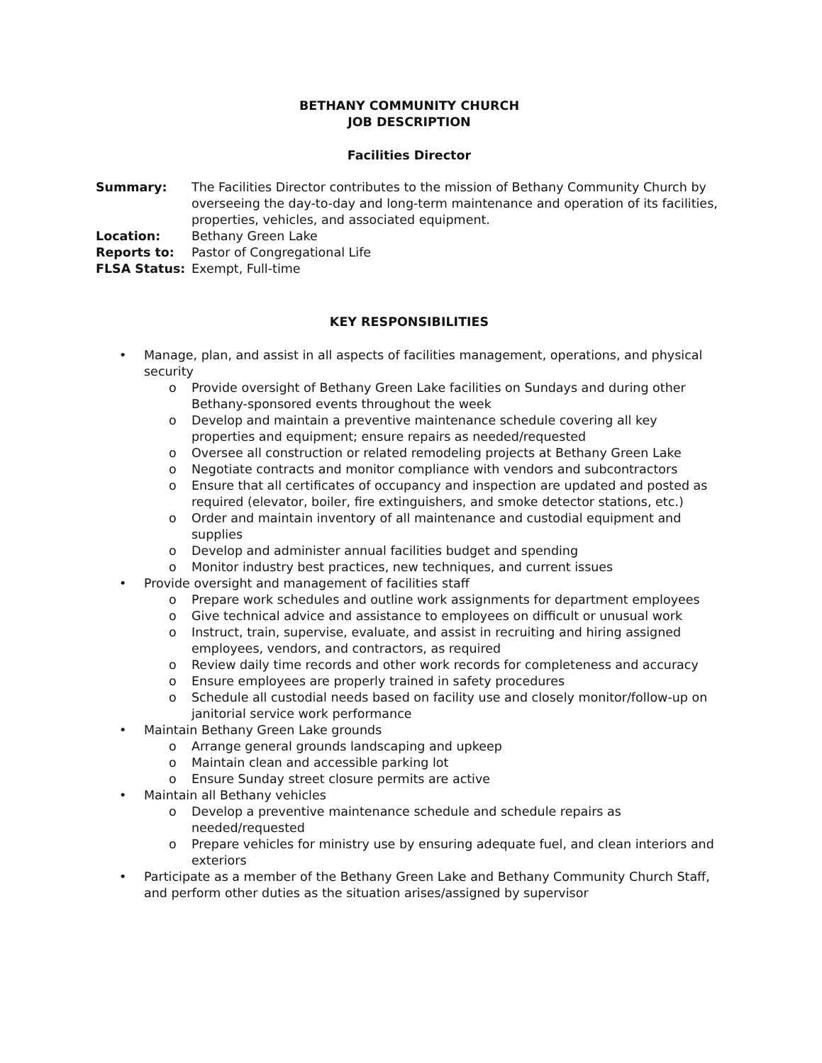BETHANY COMMUNITY CHURCH
JOB DESCRIPTION
Facilities Director
| Summary: | The Facilities Director contributes to the mission of Bethany Community Church by overseeing the day-to-day and long-term maintenance and operation of its facilities, properties, vehicles, and associated equipment. |
| Location: | Bethany Green Lake |
| Reports to: | Pastor of Congregational Life |
| FLSA Status: | Exempt, Full-time |
KEY RESPONSIBILITIES
• Manage, plan, and assist in all aspects of facilities management, operations, and physical security
o Provide oversight of Bethany Green Lake facilities on Sundays and during other Bethany-sponsored events throughout the week
o Develop and maintain a preventive maintenance schedule covering all key properties and equipment; ensure repairs as needed/requested
o Oversee all construction or related remodeling projects at Bethany Green Lake
o Negotiate contracts and monitor compliance with vendors and subcontractors
o Ensure that all certificates of occupancy and inspection are updated and posted as required (elevator, boiler, fire extinguishers, and smoke detector stations, etc.)
o Order and maintain inventory of all maintenance and custodial equipment and supplies
o Develop and administer annual facilities budget and spending
o Monitor industry best practices, new techniques, and current issues
• Provide oversight and management of facilities staff
o Prepare work schedules and outline work assignments for department employees
o Give technical advice and assistance to employees on difficult or unusual work
o Instruct, train, supervise, evaluate, and assist in recruiting and hiring assigned employees, vendors, and contractors, as required
o Review daily time records and other work records for completeness and accuracy
o Ensure employees are properly trained in safety procedures
o Schedule all custodial needs based on facility use and closely monitor/follow-up on janitorial service work performance
• Maintain Bethany Green Lake grounds
o Arrange general grounds landscaping and upkeep
o Maintain clean and accessible parking lot
o Ensure Sunday street closure permits are active
• Maintain all Bethany vehicles
o Develop a preventive maintenance schedule and schedule repairs as needed/requested
o Prepare vehicles for ministry use by ensuring adequate fuel, and clean interiors and exteriors
• Participate as a member of the Bethany Green Lake and Bethany Community Church Staff, and perform other duties as the situation arises/assigned by supervisor